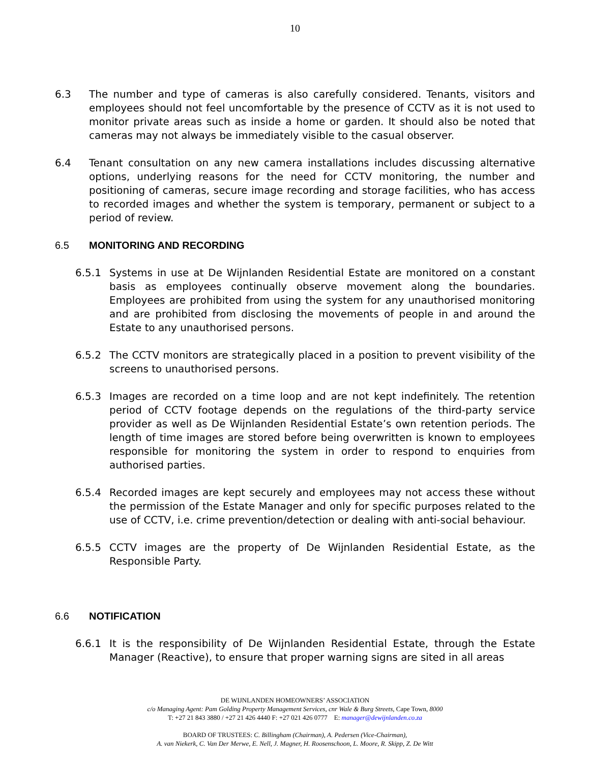10
6.3 The number and type of cameras is also carefully considered. Tenants, visitors and employees should not feel uncomfortable by the presence of CCTV as it is not used to monitor private areas such as inside a home or garden. It should also be noted that cameras may not always be immediately visible to the casual observer.
6.4 Tenant consultation on any new camera installations includes discussing alternative options, underlying reasons for the need for CCTV monitoring, the number and positioning of cameras, secure image recording and storage facilities, who has access to recorded images and whether the system is temporary, permanent or subject to a period of review.
6.5 MONITORING AND RECORDING
6.5.1 Systems in use at De Wijnlanden Residential Estate are monitored on a constant basis as employees continually observe movement along the boundaries. Employees are prohibited from using the system for any unauthorised monitoring and are prohibited from disclosing the movements of people in and around the Estate to any unauthorised persons.
6.5.2 The CCTV monitors are strategically placed in a position to prevent visibility of the screens to unauthorised persons.
6.5.3 Images are recorded on a time loop and are not kept indefinitely. The retention period of CCTV footage depends on the regulations of the third-party service provider as well as De Wijnlanden Residential Estate’s own retention periods. The length of time images are stored before being overwritten is known to employees responsible for monitoring the system in order to respond to enquiries from authorised parties.
6.5.4 Recorded images are kept securely and employees may not access these without the permission of the Estate Manager and only for specific purposes related to the use of CCTV, i.e. crime prevention/detection or dealing with anti-social behaviour.
6.5.5 CCTV images are the property of De Wijnlanden Residential Estate, as the Responsible Party.
6.6 NOTIFICATION
6.6.1 It is the responsibility of De Wijnlanden Residential Estate, through the Estate Manager (Reactive), to ensure that proper warning signs are sited in all areas
DE WIJNLANDEN HOMEOWNERS’ ASSOCIATION
c/o Managing Agent: Pam Golding Property Management Services, cnr Wale & Burg Streets, Cape Town, 8000
T: +27 21 843 3880 / +27 21 426 4440 F: +27 021 426 0777 E: manager@dewijnlanden.co.za
BOARD OF TRUSTEES: C. Billingham (Chairman), A. Pedersen (Vice-Chairman),
A. van Niekerk, C. Van Der Merwe, E. Nell, J. Magner, H. Roosenschoon, L. Moore, R. Skipp, Z. De Witt